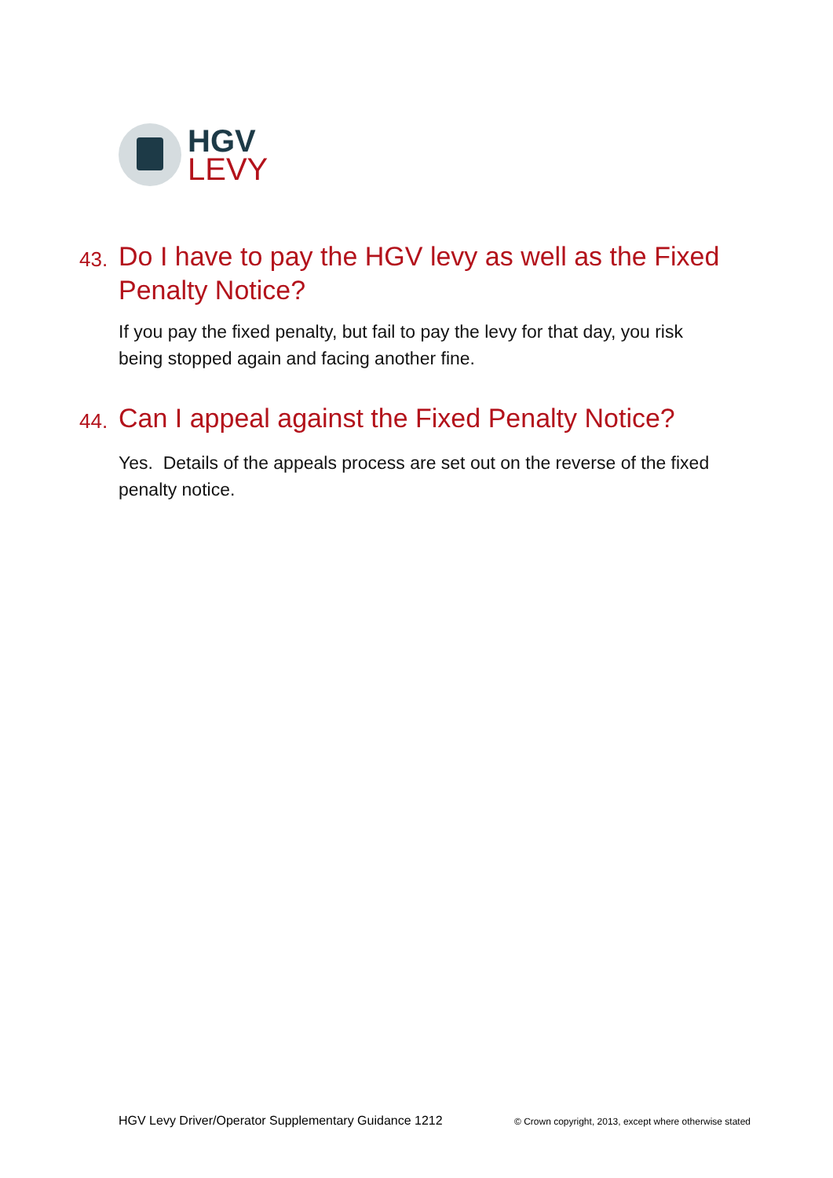HGV
LEVY
43. Do I have to pay the HGV levy as well as the Fixed Penalty Notice?
If you pay the fixed penalty, but fail to pay the levy for that day, you risk being stopped again and facing another fine.
44. Can I appeal against the Fixed Penalty Notice?
Yes. Details of the appeals process are set out on the reverse of the fixed penalty notice.
HGV Levy Driver/Operator Supplementary Guidance 1212 © Crown copyright, 2013, except where otherwise stated